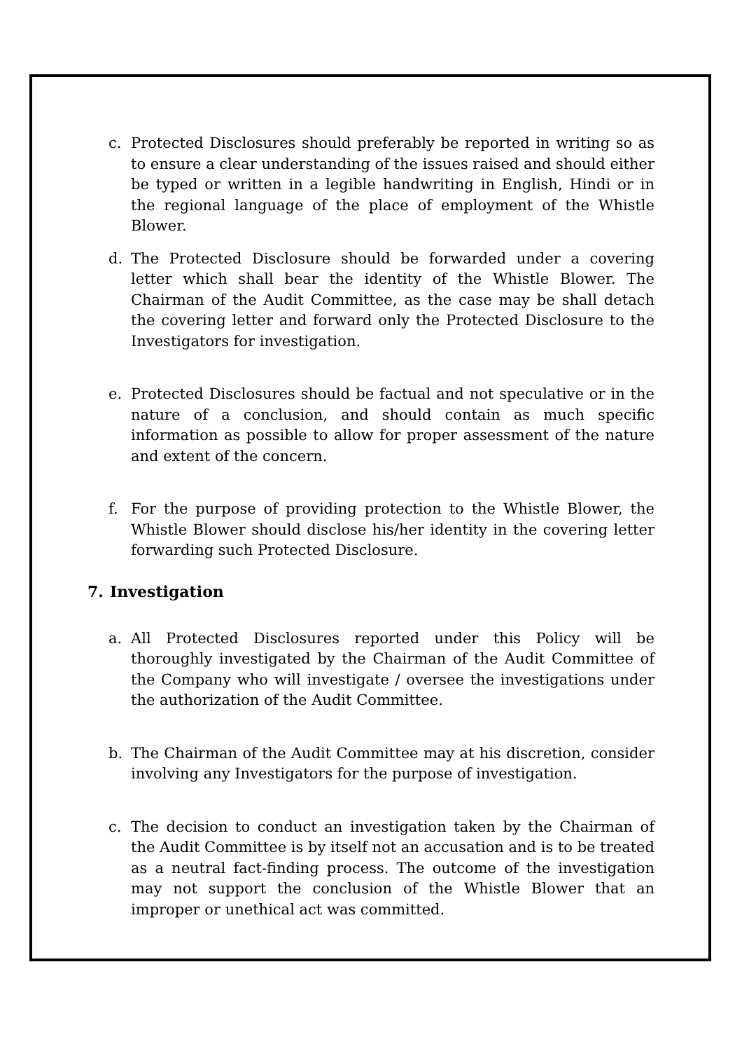c. Protected Disclosures should preferably be reported in writing so as to ensure a clear understanding of the issues raised and should either be typed or written in a legible handwriting in English, Hindi or in the regional language of the place of employment of the Whistle Blower.
d. The Protected Disclosure should be forwarded under a covering letter which shall bear the identity of the Whistle Blower. The Chairman of the Audit Committee, as the case may be shall detach the covering letter and forward only the Protected Disclosure to the Investigators for investigation.
e. Protected Disclosures should be factual and not speculative or in the nature of a conclusion, and should contain as much specific information as possible to allow for proper assessment of the nature and extent of the concern.
f. For the purpose of providing protection to the Whistle Blower, the Whistle Blower should disclose his/her identity in the covering letter forwarding such Protected Disclosure.
7. Investigation
a. All Protected Disclosures reported under this Policy will be thoroughly investigated by the Chairman of the Audit Committee of the Company who will investigate / oversee the investigations under the authorization of the Audit Committee.
b. The Chairman of the Audit Committee may at his discretion, consider involving any Investigators for the purpose of investigation.
c. The decision to conduct an investigation taken by the Chairman of the Audit Committee is by itself not an accusation and is to be treated as a neutral fact-finding process. The outcome of the investigation may not support the conclusion of the Whistle Blower that an improper or unethical act was committed.